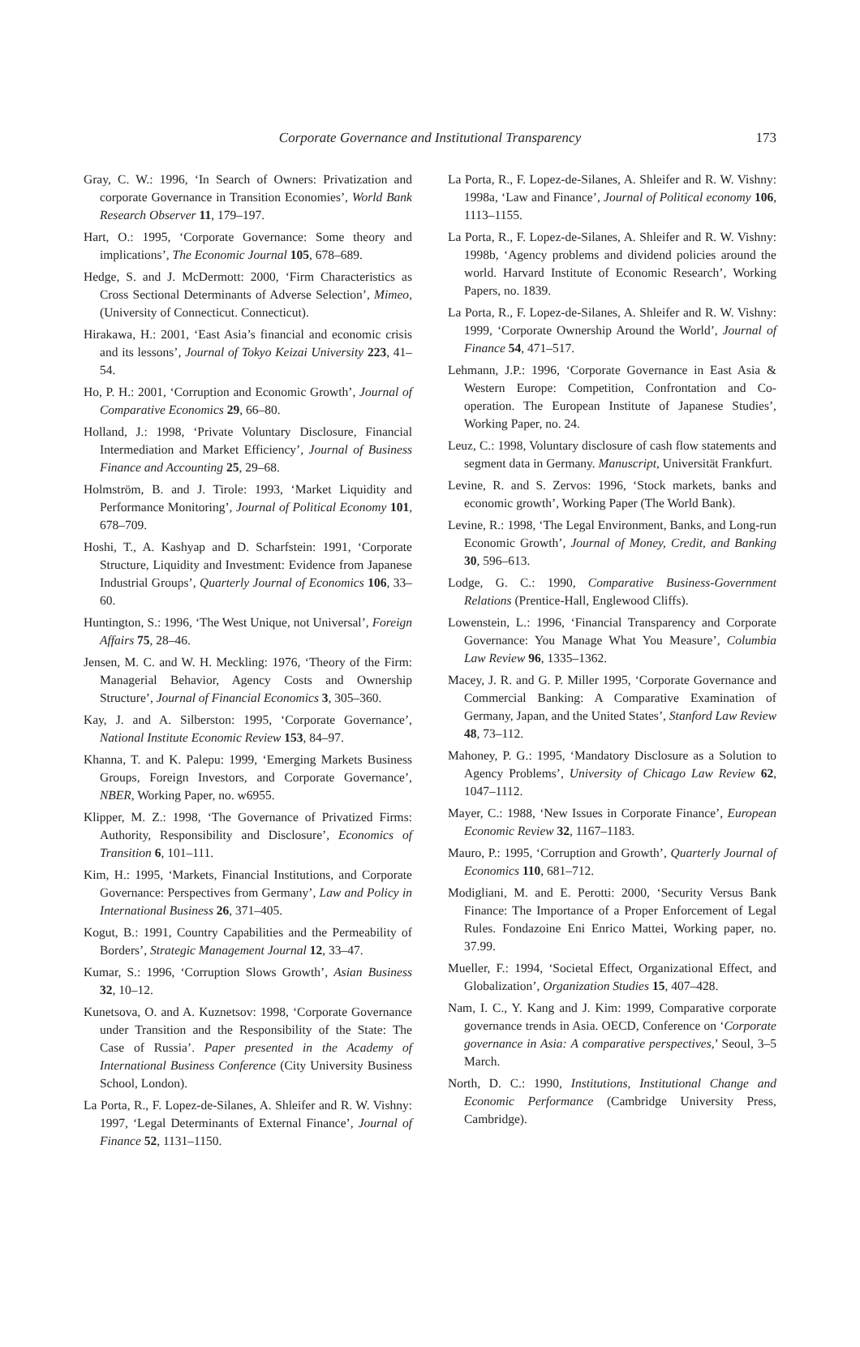Corporate Governance and Institutional Transparency
173
Gray, C. W.: 1996, ‘In Search of Owners: Privatization and corporate Governance in Transition Economies’, World Bank Research Observer 11, 179–197.
Hart, O.: 1995, ‘Corporate Governance: Some theory and implications’, The Economic Journal 105, 678–689.
Hedge, S. and J. McDermott: 2000, ‘Firm Characteristics as Cross Sectional Determinants of Adverse Selection’, Mimeo, (University of Connecticut. Connecticut).
Hirakawa, H.: 2001, ‘East Asia’s financial and economic crisis and its lessons’, Journal of Tokyo Keizai University 223, 41–54.
Ho, P. H.: 2001, ‘Corruption and Economic Growth’, Journal of Comparative Economics 29, 66–80.
Holland, J.: 1998, ‘Private Voluntary Disclosure, Financial Intermediation and Market Efficiency’, Journal of Business Finance and Accounting 25, 29–68.
Holmström, B. and J. Tirole: 1993, ‘Market Liquidity and Performance Monitoring’, Journal of Political Economy 101, 678–709.
Hoshi, T., A. Kashyap and D. Scharfstein: 1991, ‘Corporate Structure, Liquidity and Investment: Evidence from Japanese Industrial Groups’, Quarterly Journal of Economics 106, 33–60.
Huntington, S.: 1996, ‘The West Unique, not Universal’, Foreign Affairs 75, 28–46.
Jensen, M. C. and W. H. Meckling: 1976, ‘Theory of the Firm: Managerial Behavior, Agency Costs and Ownership Structure’, Journal of Financial Economics 3, 305–360.
Kay, J. and A. Silberston: 1995, ‘Corporate Governance’, National Institute Economic Review 153, 84–97.
Khanna, T. and K. Palepu: 1999, ‘Emerging Markets Business Groups, Foreign Investors, and Corporate Governance’, NBER, Working Paper, no. w6955.
Klipper, M. Z.: 1998, ‘The Governance of Privatized Firms: Authority, Responsibility and Disclosure’, Economics of Transition 6, 101–111.
Kim, H.: 1995, ‘Markets, Financial Institutions, and Corporate Governance: Perspectives from Germany’, Law and Policy in International Business 26, 371–405.
Kogut, B.: 1991, Country Capabilities and the Permeability of Borders’, Strategic Management Journal 12, 33–47.
Kumar, S.: 1996, ‘Corruption Slows Growth’, Asian Business 32, 10–12.
Kunetsova, O. and A. Kuznetsov: 1998, ‘Corporate Governance under Transition and the Responsibility of the State: The Case of Russia’. Paper presented in the Academy of International Business Conference (City University Business School, London).
La Porta, R., F. Lopez-de-Silanes, A. Shleifer and R. W. Vishny: 1997, ‘Legal Determinants of External Finance’, Journal of Finance 52, 1131–1150.
La Porta, R., F. Lopez-de-Silanes, A. Shleifer and R. W. Vishny: 1998a, ‘Law and Finance’, Journal of Political economy 106, 1113–1155.
La Porta, R., F. Lopez-de-Silanes, A. Shleifer and R. W. Vishny: 1998b, ‘Agency problems and dividend policies around the world. Harvard Institute of Economic Research’, Working Papers, no. 1839.
La Porta, R., F. Lopez-de-Silanes, A. Shleifer and R. W. Vishny: 1999, ‘Corporate Ownership Around the World’, Journal of Finance 54, 471–517.
Lehmann, J.P.: 1996, ‘Corporate Governance in East Asia & Western Europe: Competition, Confrontation and Co-operation. The European Institute of Japanese Studies’, Working Paper, no. 24.
Leuz, C.: 1998, Voluntary disclosure of cash flow statements and segment data in Germany. Manuscript, Universität Frankfurt.
Levine, R. and S. Zervos: 1996, ‘Stock markets, banks and economic growth’, Working Paper (The World Bank).
Levine, R.: 1998, ‘The Legal Environment, Banks, and Long-run Economic Growth’, Journal of Money, Credit, and Banking 30, 596–613.
Lodge, G. C.: 1990, Comparative Business-Government Relations (Prentice-Hall, Englewood Cliffs).
Lowenstein, L.: 1996, ‘Financial Transparency and Corporate Governance: You Manage What You Measure’, Columbia Law Review 96, 1335–1362.
Macey, J. R. and G. P. Miller 1995, ‘Corporate Governance and Commercial Banking: A Comparative Examination of Germany, Japan, and the United States’, Stanford Law Review 48, 73–112.
Mahoney, P. G.: 1995, ‘Mandatory Disclosure as a Solution to Agency Problems’, University of Chicago Law Review 62, 1047–1112.
Mayer, C.: 1988, ‘New Issues in Corporate Finance’, European Economic Review 32, 1167–1183.
Mauro, P.: 1995, ‘Corruption and Growth’, Quarterly Journal of Economics 110, 681–712.
Modigliani, M. and E. Perotti: 2000, ‘Security Versus Bank Finance: The Importance of a Proper Enforcement of Legal Rules. Fondazoine Eni Enrico Mattei, Working paper, no. 37.99.
Mueller, F.: 1994, ‘Societal Effect, Organizational Effect, and Globalization’, Organization Studies 15, 407–428.
Nam, I. C., Y. Kang and J. Kim: 1999, Comparative corporate governance trends in Asia. OECD, Conference on ‘Corporate governance in Asia: A comparative perspectives,’ Seoul, 3–5 March.
North, D. C.: 1990, Institutions, Institutional Change and Economic Performance (Cambridge University Press, Cambridge).